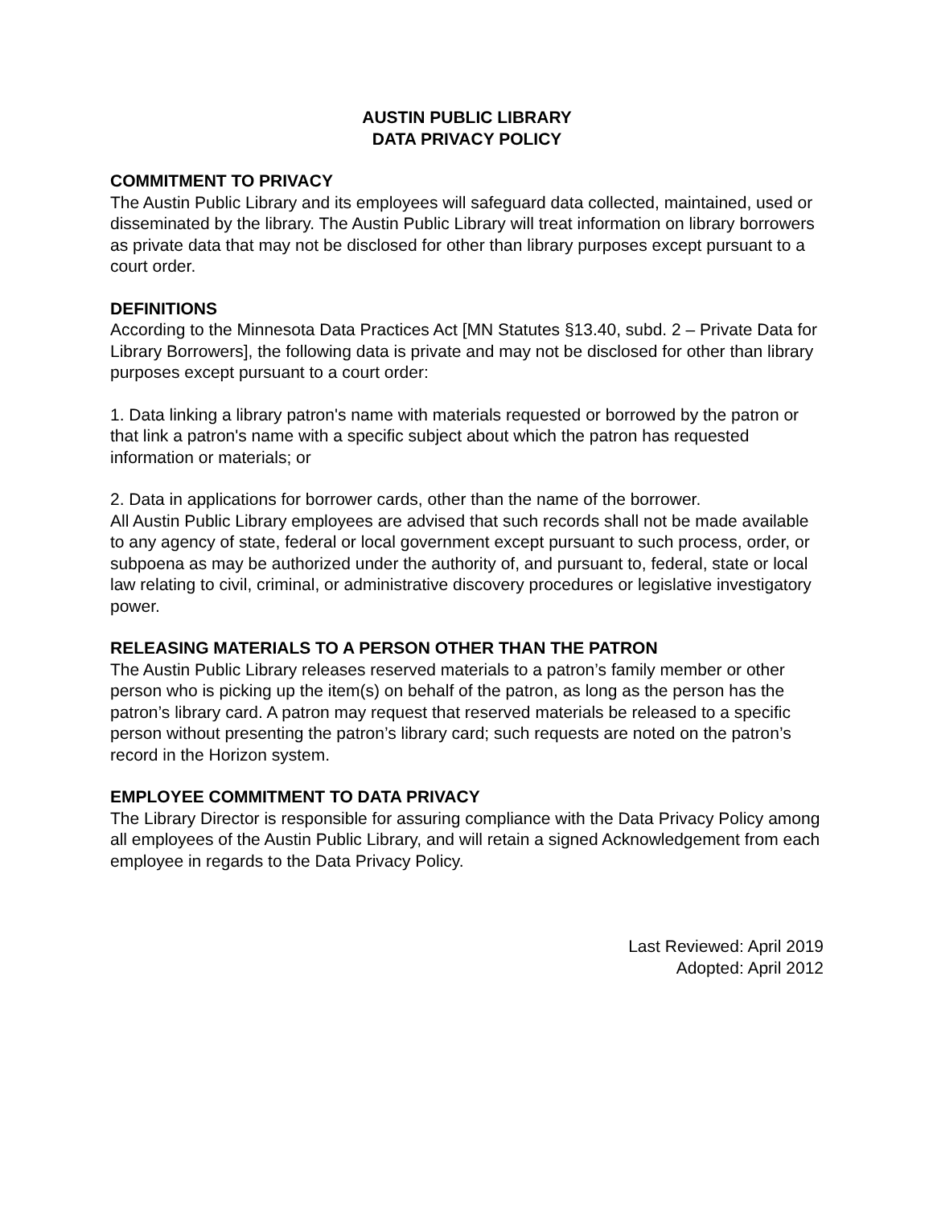AUSTIN PUBLIC LIBRARY
DATA PRIVACY POLICY
COMMITMENT TO PRIVACY
The Austin Public Library and its employees will safeguard data collected, maintained, used or disseminated by the library. The Austin Public Library will treat information on library borrowers as private data that may not be disclosed for other than library purposes except pursuant to a court order.
DEFINITIONS
According to the Minnesota Data Practices Act [MN Statutes §13.40, subd. 2 – Private Data for Library Borrowers], the following data is private and may not be disclosed for other than library purposes except pursuant to a court order:
1. Data linking a library patron's name with materials requested or borrowed by the patron or that link a patron's name with a specific subject about which the patron has requested information or materials; or
2. Data in applications for borrower cards, other than the name of the borrower.
All Austin Public Library employees are advised that such records shall not be made available to any agency of state, federal or local government except pursuant to such process, order, or subpoena as may be authorized under the authority of, and pursuant to, federal, state or local law relating to civil, criminal, or administrative discovery procedures or legislative investigatory power.
RELEASING MATERIALS TO A PERSON OTHER THAN THE PATRON
The Austin Public Library releases reserved materials to a patron’s family member or other person who is picking up the item(s) on behalf of the patron, as long as the person has the patron’s library card. A patron may request that reserved materials be released to a specific person without presenting the patron’s library card; such requests are noted on the patron’s record in the Horizon system.
EMPLOYEE COMMITMENT TO DATA PRIVACY
The Library Director is responsible for assuring compliance with the Data Privacy Policy among all employees of the Austin Public Library, and will retain a signed Acknowledgement from each employee in regards to the Data Privacy Policy.
Last Reviewed: April 2019
Adopted: April 2012